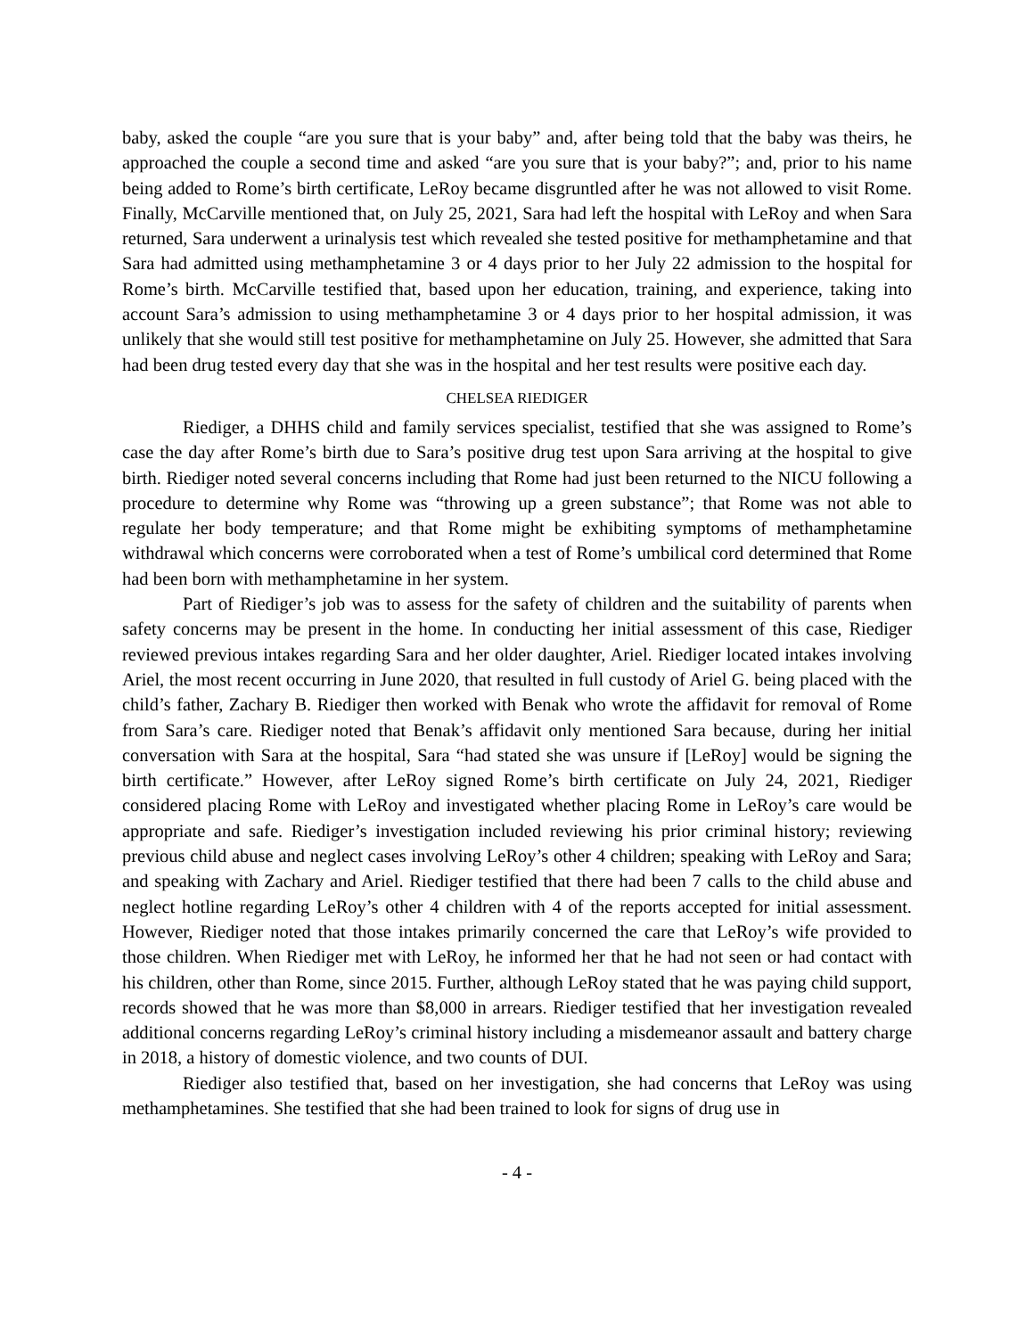baby, asked the couple “are you sure that is your baby” and, after being told that the baby was theirs, he approached the couple a second time and asked “are you sure that is your baby?”; and, prior to his name being added to Rome’s birth certificate, LeRoy became disgruntled after he was not allowed to visit Rome. Finally, McCarville mentioned that, on July 25, 2021, Sara had left the hospital with LeRoy and when Sara returned, Sara underwent a urinalysis test which revealed she tested positive for methamphetamine and that Sara had admitted using methamphetamine 3 or 4 days prior to her July 22 admission to the hospital for Rome’s birth. McCarville testified that, based upon her education, training, and experience, taking into account Sara’s admission to using methamphetamine 3 or 4 days prior to her hospital admission, it was unlikely that she would still test positive for methamphetamine on July 25. However, she admitted that Sara had been drug tested every day that she was in the hospital and her test results were positive each day.
CHELSEA RIEDIGER
Riediger, a DHHS child and family services specialist, testified that she was assigned to Rome’s case the day after Rome’s birth due to Sara’s positive drug test upon Sara arriving at the hospital to give birth. Riediger noted several concerns including that Rome had just been returned to the NICU following a procedure to determine why Rome was “throwing up a green substance”; that Rome was not able to regulate her body temperature; and that Rome might be exhibiting symptoms of methamphetamine withdrawal which concerns were corroborated when a test of Rome’s umbilical cord determined that Rome had been born with methamphetamine in her system.
Part of Riediger’s job was to assess for the safety of children and the suitability of parents when safety concerns may be present in the home. In conducting her initial assessment of this case, Riediger reviewed previous intakes regarding Sara and her older daughter, Ariel. Riediger located intakes involving Ariel, the most recent occurring in June 2020, that resulted in full custody of Ariel G. being placed with the child’s father, Zachary B. Riediger then worked with Benak who wrote the affidavit for removal of Rome from Sara’s care. Riediger noted that Benak’s affidavit only mentioned Sara because, during her initial conversation with Sara at the hospital, Sara “had stated she was unsure if [LeRoy] would be signing the birth certificate.” However, after LeRoy signed Rome’s birth certificate on July 24, 2021, Riediger considered placing Rome with LeRoy and investigated whether placing Rome in LeRoy’s care would be appropriate and safe. Riediger’s investigation included reviewing his prior criminal history; reviewing previous child abuse and neglect cases involving LeRoy’s other 4 children; speaking with LeRoy and Sara; and speaking with Zachary and Ariel. Riediger testified that there had been 7 calls to the child abuse and neglect hotline regarding LeRoy’s other 4 children with 4 of the reports accepted for initial assessment. However, Riediger noted that those intakes primarily concerned the care that LeRoy’s wife provided to those children. When Riediger met with LeRoy, he informed her that he had not seen or had contact with his children, other than Rome, since 2015. Further, although LeRoy stated that he was paying child support, records showed that he was more than $8,000 in arrears. Riediger testified that her investigation revealed additional concerns regarding LeRoy’s criminal history including a misdemeanor assault and battery charge in 2018, a history of domestic violence, and two counts of DUI.
Riediger also testified that, based on her investigation, she had concerns that LeRoy was using methamphetamines. She testified that she had been trained to look for signs of drug use in
- 4 -